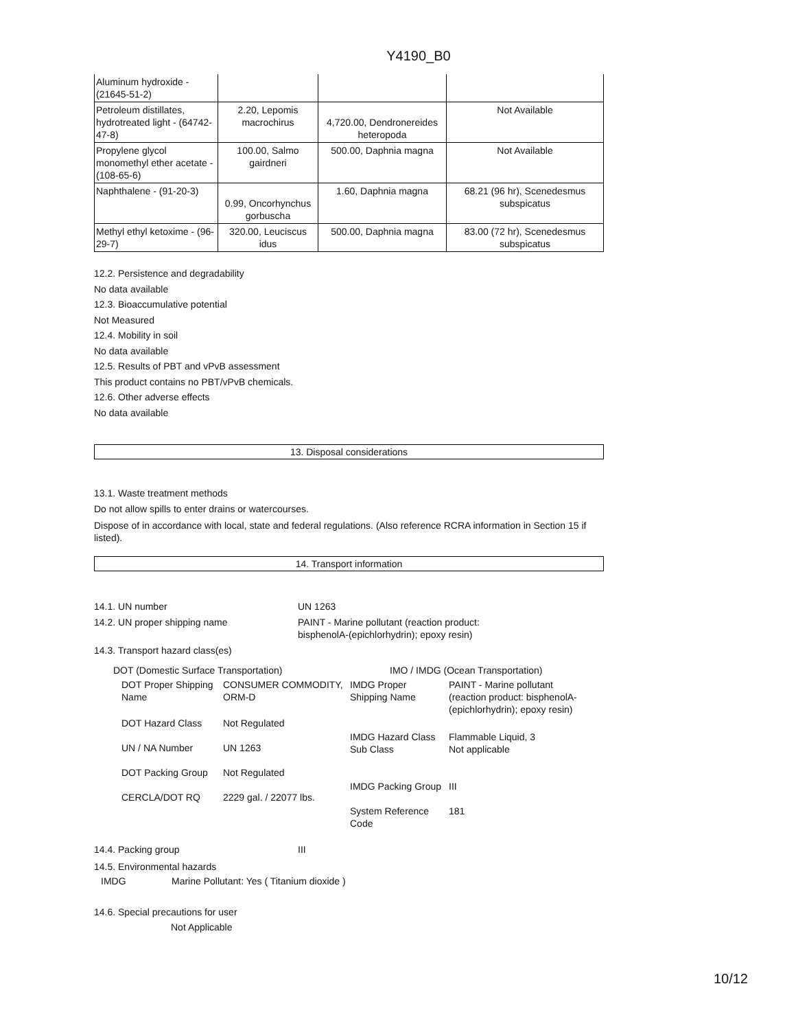Y4190_B0
| Aluminum hydroxide - (21645-51-2) | | | |
| Petroleum distillates, hydrotreated light - (64742-47-8) | 2.20, Lepomis macrochirus | 4,720.00, Dendronereides heteropoda | Not Available |
| Propylene glycol monomethyl ether acetate - (108-65-6) | 100.00, Salmo gairdneri | 500.00, Daphnia magna | Not Available |
| Naphthalene - (91-20-3) | 0.99, Oncorhynchus gorbuscha | 1.60, Daphnia magna | 68.21 (96 hr), Scenedesmus subspicatus |
| Methyl ethyl ketoxime - (96-29-7) | 320.00, Leuciscus idus | 500.00, Daphnia magna | 83.00 (72 hr), Scenedesmus subspicatus |
12.2. Persistence and degradability
No data available
12.3. Bioaccumulative potential
Not Measured
12.4. Mobility in soil
No data available
12.5. Results of PBT and vPvB assessment
This product contains no PBT/vPvB chemicals.
12.6. Other adverse effects
No data available
13. Disposal considerations
13.1. Waste treatment methods
Do not allow spills to enter drains or watercourses.
Dispose of in accordance with local, state and federal regulations. (Also reference RCRA information in Section 15 if listed).
14. Transport information
14.1. UN number UN 1263
14.2. UN proper shipping name PAINT - Marine pollutant (reaction product:
bisphenolA-(epichlorhydrin); epoxy resin)
14.3. Transport hazard class(es)
DOT (Domestic Surface Transportation)
| DOT Proper Shipping Name | CONSUMER COMMODITY, ORM-D |
| DOT Hazard Class | Not Regulated |
| UN / NA Number | UN 1263 |
| DOT Packing Group | Not Regulated |
| CERCLA/DOT RQ | 2229 gal. / 22077 lbs. |
IMO / IMDG (Ocean Transportation)
| IMDG Proper Shipping Name | PAINT - Marine pollutant (reaction product: bisphenolA-(epichlorhydrin); epoxy resin) |
| IMDG Hazard Class Sub Class | Flammable Liquid, 3 Not applicable |
| IMDG Packing Group | III |
| System Reference Code | 181 |
14.4. Packing group III
14.5. Environmental hazards
IMDG Marine Pollutant: Yes ( Titanium dioxide )
14.6. Special precautions for user
Not Applicable
10/12